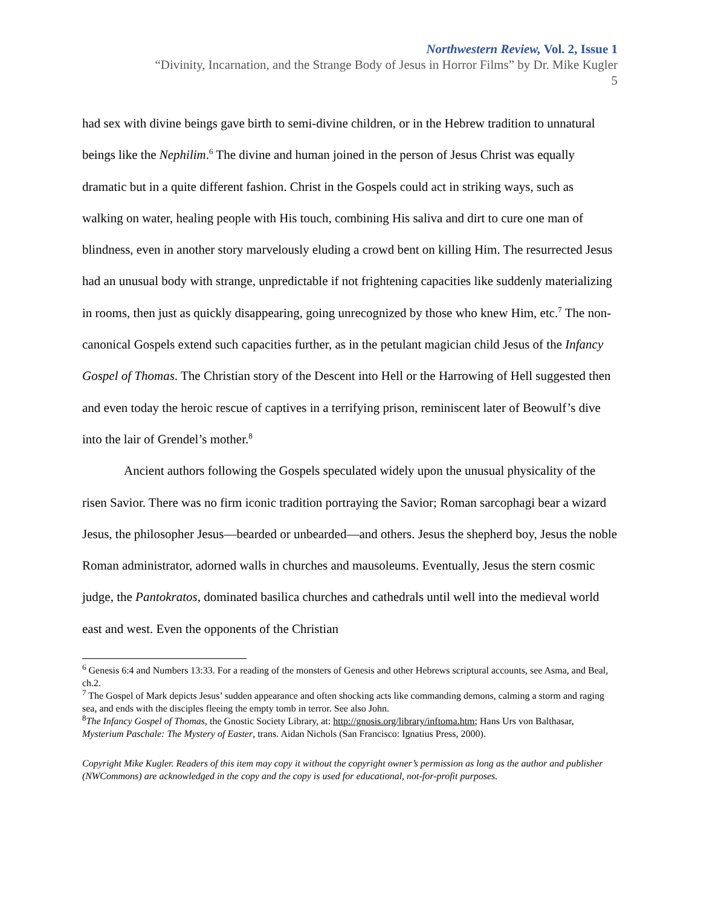Northwestern Review, Vol. 2, Issue 1
“Divinity, Incarnation, and the Strange Body of Jesus in Horror Films” by Dr. Mike Kugler
5
had sex with divine beings gave birth to semi-divine children, or in the Hebrew tradition to unnatural beings like the Nephilim.<sup>6</sup> The divine and human joined in the person of Jesus Christ was equally dramatic but in a quite different fashion. Christ in the Gospels could act in striking ways, such as walking on water, healing people with His touch, combining His saliva and dirt to cure one man of blindness, even in another story marvelously eluding a crowd bent on killing Him. The resurrected Jesus had an unusual body with strange, unpredictable if not frightening capacities like suddenly materializing in rooms, then just as quickly disappearing, going unrecognized by those who knew Him, etc.<sup>7</sup> The non-canonical Gospels extend such capacities further, as in the petulant magician child Jesus of the Infancy Gospel of Thomas. The Christian story of the Descent into Hell or the Harrowing of Hell suggested then and even today the heroic rescue of captives in a terrifying prison, reminiscent later of Beowulf’s dive into the lair of Grendel’s mother.<sup>8</sup>
Ancient authors following the Gospels speculated widely upon the unusual physicality of the risen Savior. There was no firm iconic tradition portraying the Savior; Roman sarcophagi bear a wizard Jesus, the philosopher Jesus—bearded or unbearded—and others. Jesus the shepherd boy, Jesus the noble Roman administrator, adorned walls in churches and mausoleums. Eventually, Jesus the stern cosmic judge, the Pantokratos, dominated basilica churches and cathedrals until well into the medieval world east and west. Even the opponents of the Christian
<sup>6</sup> Genesis 6:4 and Numbers 13:33. For a reading of the monsters of Genesis and other Hebrews scriptural accounts, see Asma, and Beal, ch.2.
<sup>7</sup> The Gospel of Mark depicts Jesus’ sudden appearance and often shocking acts like commanding demons, calming a storm and raging sea, and ends with the disciples fleeing the empty tomb in terror. See also John.
<sup>8</sup> The Infancy Gospel of Thomas, the Gnostic Society Library, at: http://gnosis.org/library/inftoma.htm; Hans Urs von Balthasar, Mysterium Paschale: The Mystery of Easter, trans. Aidan Nichols (San Francisco: Ignatius Press, 2000).
Copyright Mike Kugler. Readers of this item may copy it without the copyright owner’s permission as long as the author and publisher (NWCommons) are acknowledged in the copy and the copy is used for educational, not-for-profit purposes.